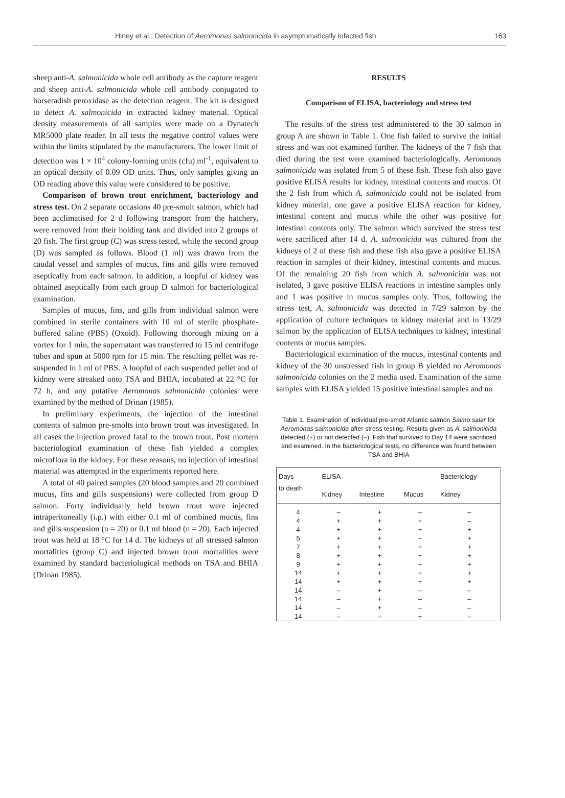Hiney et al.: Detection of Aeromonas salmonicida in asymptomatically infected fish 163
sheep anti-A. salmonicida whole cell antibody as the capture reagent and sheep anti-A. salmonicida whole cell antibody conjugated to horseradish peroxidase as the detection reagent. The kit is designed to detect A. salmonicida in extracted kidney material. Optical density measurements of all samples were made on a Dynatech MR5000 plate reader. In all tests the negative control values were within the limits stipulated by the manufacturers. The lower limit of detection was 1 × 10<sup>4</sup> colony-forming units (cfu) ml<sup>-1</sup>, equivalent to an optical density of 0.09 OD units. Thus, only samples giving an OD reading above this value were considered to be positive.
Comparison of brown trout enrichment, bacteriology and stress test. On 2 separate occasions 40 pre-smolt salmon, which had been acclimatised for 2 d following transport from the hatchery, were removed from their holding tank and divided into 2 groups of 20 fish. The first group (C) was stress tested, while the second group (D) was sampled as follows. Blood (1 ml) was drawn from the caudal vessel and samples of mucus, fins and gills were removed aseptically from each salmon. In addition, a loopful of kidney was obtained aseptically from each group D salmon for bacteriological examination.
Samples of mucus, fins, and gills from individual salmon were combined in sterile containers with 10 ml of sterile phosphate-buffered saline (PBS) (Oxoid). Following thorough mixing on a vortex for 1 min, the supernatant was transferred to 15 ml centrifuge tubes and spun at 5000 rpm for 15 min. The resulting pellet was re-suspended in 1 ml of PBS. A loopful of each suspended pellet and of kidney were streaked onto TSA and BHIA, incubated at 22 °C for 72 h, and any putative Aeromonas salmonicida colonies were examined by the method of Drinan (1985).
In preliminary experiments, the injection of the intestinal contents of salmon pre-smolts into brown trout was investigated. In all cases the injection proved fatal to the brown trout. Post mortem bacteriological examination of these fish yielded a complex microflora in the kidney. For these reasons, no injection of intestinal material was attempted in the experiments reported here.
A total of 40 paired samples (20 blood samples and 20 combined mucus, fins and gills suspensions) were collected from group D salmon. Forty individually held brown trout were injected intraperitoneally (i.p.) with either 0.1 ml of combined mucus, fins and gills suspension (n = 20) or 0.1 ml blood (n = 20). Each injected trout was held at 18 °C for 14 d. The kidneys of all stressed salmon mortalities (group C) and injected brown trout mortalities were examined by standard bacteriological methods on TSA and BHIA (Drinan 1985).
RESULTS
Comparison of ELISA, bacteriology and stress test
The results of the stress test administered to the 30 salmon in group A are shown in Table 1. One fish failed to survive the initial stress and was not examined further. The kidneys of the 7 fish that died during the test were examined bacteriologically. Aeromonas salmonicida was isolated from 5 of these fish. These fish also gave positive ELISA results for kidney, intestinal contents and mucus. Of the 2 fish from which A. salmonicida could not be isolated from kidney material, one gave a positive ELISA reaction for kidney, intestinal content and mucus while the other was positive for intestinal contents only. The salmon which survived the stress test were sacrificed after 14 d. A. salmonicida was cultured from the kidneys of 2 of these fish and these fish also gave a positive ELISA reaction in samples of their kidney, intestinal contents and mucus. Of the remaining 20 fish from which A. salmonicida was not isolated, 3 gave positive ELISA reactions in intestine samples only and 1 was positive in mucus samples only. Thus, following the stress test, A. salmonicida was detected in 7/29 salmon by the application of culture techniques to kidney material and in 13/29 salmon by the application of ELISA techniques to kidney, intestinal contents or mucus samples.
Bacteriological examination of the mucus, intestinal contents and kidney of the 30 unstressed fish in group B yielded no Aeromonas salmonicida colonies on the 2 media used. Examination of the same samples with ELISA yielded 15 positive intestinal samples and no
Table 1. Examination of individual pre-smolt Atlantic salmon Salmo salar for Aeromonas salmonicida after stress testing. Results given as A. salmonicida detected (+) or not detected (–). Fish that survived to Day 14 were sacrificed and examined. In the bacteriological tests, no difference was found between TSA and BHIA
| Days to death | ELISA | | | Bacteriology |
| --- | --- | --- | --- | --- |
| | Kidney | Intestine | Mucus | Kidney |
| 4 | – | + | – | – |
| 4 | + | + | + | – |
| 4 | + | + | + | + |
| 5 | + | + | + | + |
| 7 | + | + | + | + |
| 8 | + | + | + | + |
| 9 | + | + | + | + |
| 14 | + | + | + | + |
| 14 | + | + | + | + |
| 14 | – | + | – | – |
| 14 | – | + | – | – |
| 14 | – | + | – | – |
| 14 | – | – | + | – |